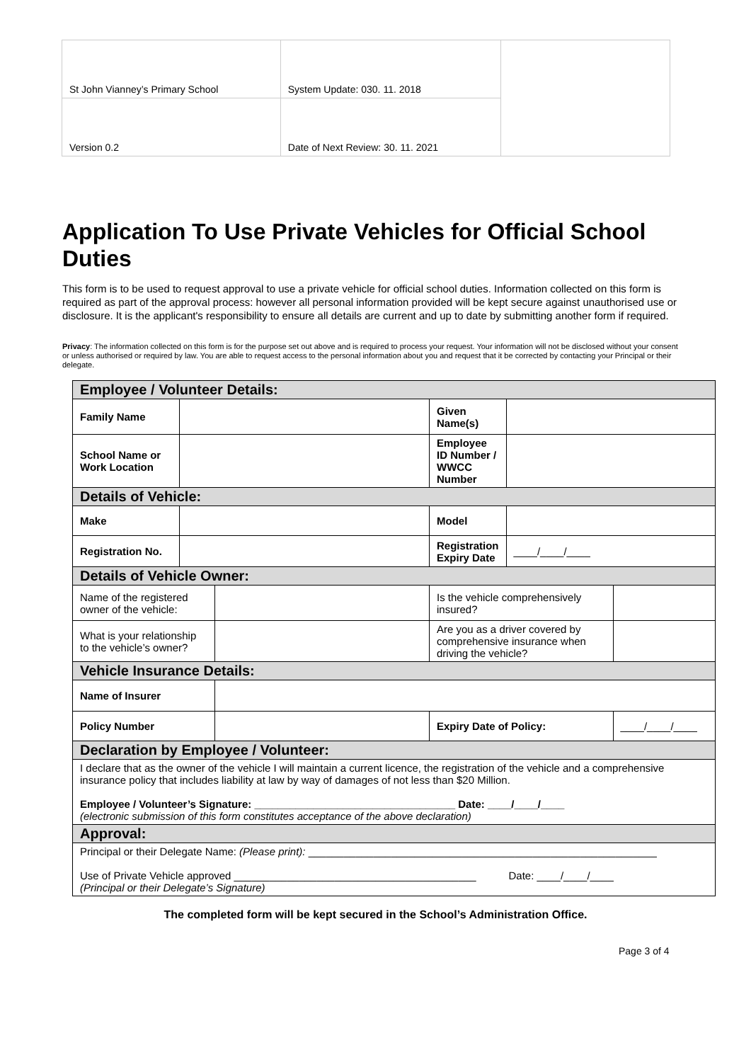| St John Vianney’s Primary School | System Update: 030. 11. 2018 | |
| Version 0.2 | Date of Next Review: 30. 11. 2021 | |
Application To Use Private Vehicles for Official School Duties
This form is to be used to request approval to use a private vehicle for official school duties. Information collected on this form is required as part of the approval process: however all personal information provided will be kept secure against unauthorised use or disclosure. It is the applicant's responsibility to ensure all details are current and up to date by submitting another form if required.
Privacy: The information collected on this form is for the purpose set out above and is required to process your request. Your information will not be disclosed without your consent or unless authorised or required by law. You are able to request access to the personal information about you and request that it be corrected by contacting your Principal or their delegate.
| Employee / Volunteer Details: | | | | | |
| Family Name | | | Given Name(s) | | |
| School Name or Work Location | | | Employee ID Number / WWCC Number | | |
| Details of Vehicle: | | | | | |
| Make | | | Model | | |
| Registration No. | | | Registration Expiry Date | ____/____/____ | |
| Details of Vehicle Owner: | | | | | |
| Name of the registered owner of the vehicle: | | | Is the vehicle comprehensively insured? | | |
| What is your relationship to the vehicle’s owner? | | | Are you as a driver covered by comprehensive insurance when driving the vehicle? | | |
| Vehicle Insurance Details: | | | | | |
| Name of Insurer | | | | | |
| Policy Number | | | Expiry Date of Policy: | | ____/____/____ |
| Declaration by Employee / Volunteer: | | | | | |
| I declare that as the owner of the vehicle I will maintain a current licence, the registration of the vehicle and a comprehensive insurance policy that includes liability at law by way of damages of not less than $20 Million. Employee / Volunteer’s Signature: __________________________________ Date: ____/____/____ (electronic submission of this form constitutes acceptance of the above declaration) | | | | | |
| Approval: | | | | | |
| Principal or their Delegate Name: (Please print): ___________________________________________________________ Use of Private Vehicle approved _________________________________________ Date: ____/____/____ (Principal or their Delegate’s Signature) | | | | | |
The completed form will be kept secured in the School’s Administration Office.
Page 3 of 4